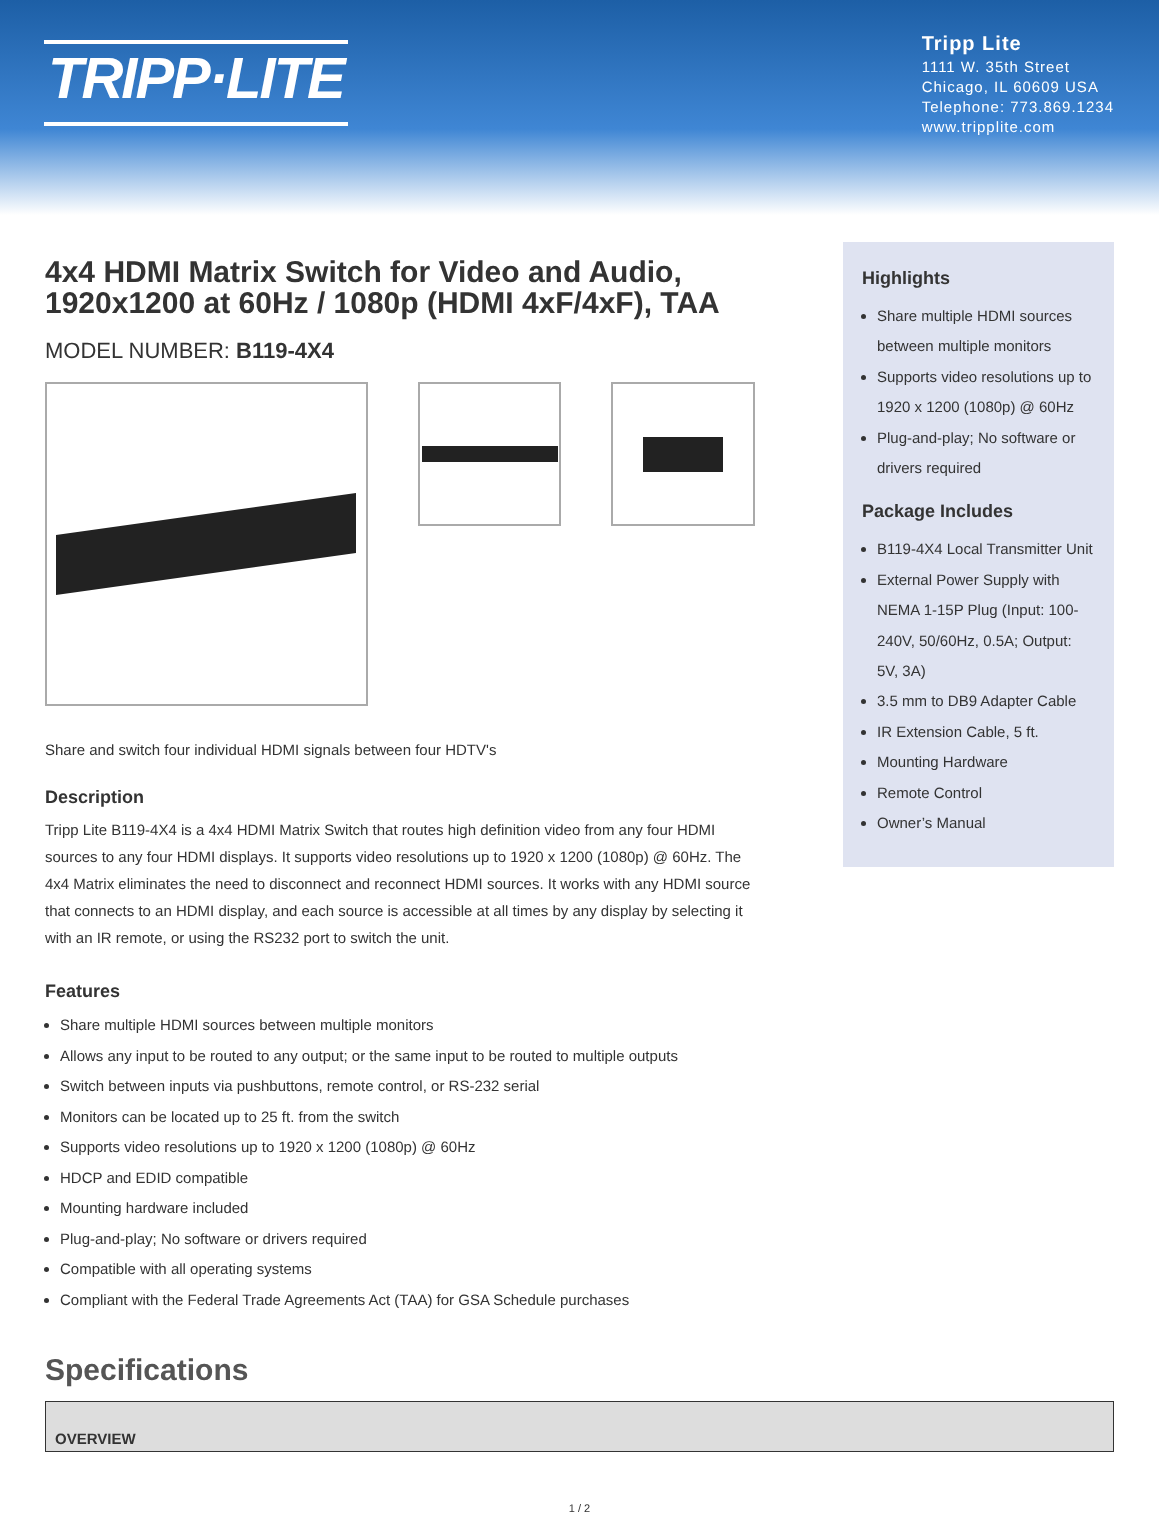TRIPP·LITE
Tripp Lite
1111 W. 35th Street
Chicago, IL 60609 USA
Telephone: 773.869.1234
www.tripplite.com
4x4 HDMI Matrix Switch for Video and Audio, 1920x1200 at 60Hz / 1080p (HDMI 4xF/4xF), TAA
MODEL NUMBER: B119-4X4
Share and switch four individual HDMI signals between four HDTV's
Description
Tripp Lite B119-4X4 is a 4x4 HDMI Matrix Switch that routes high definition video from any four HDMI sources to any four HDMI displays. It supports video resolutions up to 1920 x 1200 (1080p) @ 60Hz. The 4x4 Matrix eliminates the need to disconnect and reconnect HDMI sources. It works with any HDMI source that connects to an HDMI display, and each source is accessible at all times by any display by selecting it with an IR remote, or using the RS232 port to switch the unit.
Features
Share multiple HDMI sources between multiple monitors
Allows any input to be routed to any output; or the same input to be routed to multiple outputs
Switch between inputs via pushbuttons, remote control, or RS-232 serial
Monitors can be located up to 25 ft. from the switch
Supports video resolutions up to 1920 x 1200 (1080p) @ 60Hz
HDCP and EDID compatible
Mounting hardware included
Plug-and-play; No software or drivers required
Compatible with all operating systems
Compliant with the Federal Trade Agreements Act (TAA) for GSA Schedule purchases
Highlights
Share multiple HDMI sources between multiple monitors
Supports video resolutions up to 1920 x 1200 (1080p) @ 60Hz
Plug-and-play; No software or drivers required
Package Includes
B119-4X4 Local Transmitter Unit
External Power Supply with NEMA 1-15P Plug (Input: 100-240V, 50/60Hz, 0.5A; Output: 5V, 3A)
3.5 mm to DB9 Adapter Cable
IR Extension Cable, 5 ft.
Mounting Hardware
Remote Control
Owner’s Manual
Specifications
| OVERVIEW |
| --- |
1 / 2